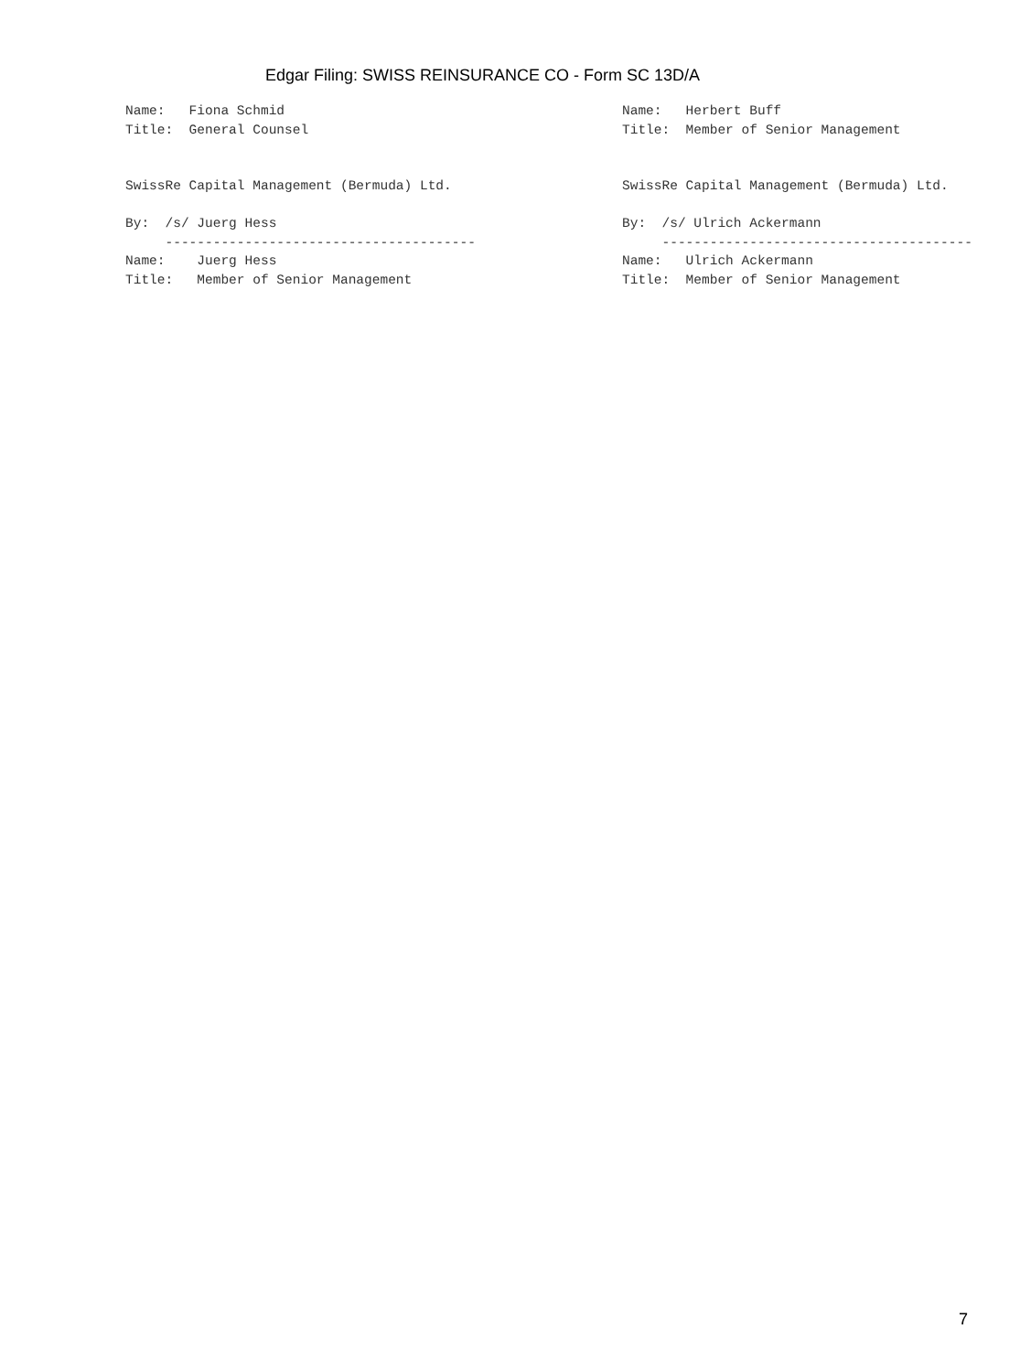Edgar Filing: SWISS REINSURANCE CO - Form SC 13D/A
Name:   Fiona Schmid
Title:  General Counsel


SwissRe Capital Management (Bermuda) Ltd.

By:  /s/ Juerg Hess
     ---------------------------------------
Name:    Juerg Hess
Title:   Member of Senior Management
Name:   Herbert Buff
Title:  Member of Senior Management


SwissRe Capital Management (Bermuda) Ltd.

By:  /s/ Ulrich Ackermann
     ---------------------------------------
Name:   Ulrich Ackermann
Title:  Member of Senior Management
7